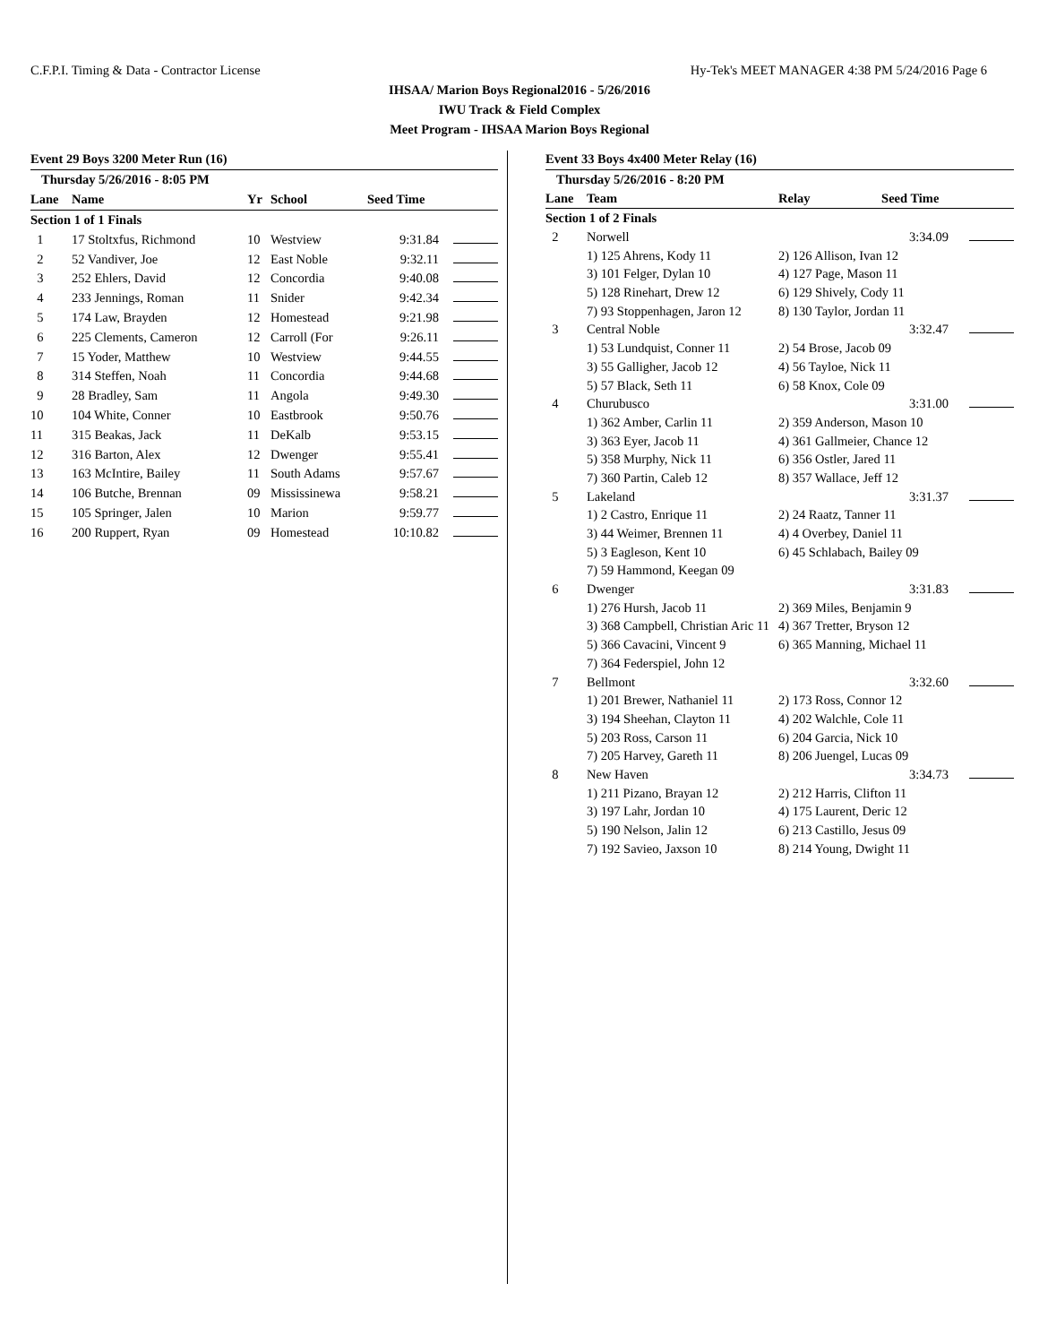C.F.P.I. Timing & Data - Contractor License Hy-Tek's MEET MANAGER 4:38 PM 5/24/2016 Page 6
IHSAA/ Marion Boys Regional2016 - 5/26/2016
IWU Track & Field Complex
Meet Program - IHSAA Marion Boys Regional
Event 29 Boys 3200 Meter Run (16)
| Thursday 5/26/2016 - 8:05 PM | | | | | |
| Lane | Name | Yr | School | Seed Time | |
| Section 1 of 1 Finals | | | | | |
| 1 | 17 Stoltxfus, Richmond | 10 | Westview | 9:31.84 | |
| 2 | 52 Vandiver, Joe | 12 | East Noble | 9:32.11 | |
| 3 | 252 Ehlers, David | 12 | Concordia | 9:40.08 | |
| 4 | 233 Jennings, Roman | 11 | Snider | 9:42.34 | |
| 5 | 174 Law, Brayden | 12 | Homestead | 9:21.98 | |
| 6 | 225 Clements, Cameron | 12 | Carroll (For | 9:26.11 | |
| 7 | 15 Yoder, Matthew | 10 | Westview | 9:44.55 | |
| 8 | 314 Steffen, Noah | 11 | Concordia | 9:44.68 | |
| 9 | 28 Bradley, Sam | 11 | Angola | 9:49.30 | |
| 10 | 104 White, Conner | 10 | Eastbrook | 9:50.76 | |
| 11 | 315 Beakas, Jack | 11 | DeKalb | 9:53.15 | |
| 12 | 316 Barton, Alex | 12 | Dwenger | 9:55.41 | |
| 13 | 163 McIntire, Bailey | 11 | South Adams | 9:57.67 | |
| 14 | 106 Butche, Brennan | 09 | Mississinewa | 9:58.21 | |
| 15 | 105 Springer, Jalen | 10 | Marion | 9:59.77 | |
| 16 | 200 Ruppert, Ryan | 09 | Homestead | 10:10.82 | |
Event 33 Boys 4x400 Meter Relay (16)
| Thursday 5/26/2016 - 8:20 PM | | | |
| Lane | Team | Relay Seed Time | |
| Section 1 of 2 Finals | | | |
| 2 | Norwell | 3:34.09 | |
| | 1) 125 Ahrens, Kody 11 | 2) 126 Allison, Ivan 12 | |
| | 3) 101 Felger, Dylan 10 | 4) 127 Page, Mason 11 | |
| | 5) 128 Rinehart, Drew 12 | 6) 129 Shively, Cody 11 | |
| | 7) 93 Stoppenhagen, Jaron 12 | 8) 130 Taylor, Jordan 11 | |
| 3 | Central Noble | 3:32.47 | |
| | 1) 53 Lundquist, Conner 11 | 2) 54 Brose, Jacob 09 | |
| | 3) 55 Galligher, Jacob 12 | 4) 56 Tayloe, Nick 11 | |
| | 5) 57 Black, Seth 11 | 6) 58 Knox, Cole 09 | |
| 4 | Churubusco | 3:31.00 | |
| | 1) 362 Amber, Carlin 11 | 2) 359 Anderson, Mason 10 | |
| | 3) 363 Eyer, Jacob 11 | 4) 361 Gallmeier, Chance 12 | |
| | 5) 358 Murphy, Nick 11 | 6) 356 Ostler, Jared 11 | |
| | 7) 360 Partin, Caleb 12 | 8) 357 Wallace, Jeff 12 | |
| 5 | Lakeland | 3:31.37 | |
| | 1) 2 Castro, Enrique 11 | 2) 24 Raatz, Tanner 11 | |
| | 3) 44 Weimer, Brennen 11 | 4) 4 Overbey, Daniel 11 | |
| | 5) 3 Eagleson, Kent 10 | 6) 45 Schlabach, Bailey 09 | |
| | 7) 59 Hammond, Keegan 09 | | |
| 6 | Dwenger | 3:31.83 | |
| | 1) 276 Hursh, Jacob 11 | 2) 369 Miles, Benjamin 9 | |
| | 3) 368 Campbell, Christian Aric 11 | 4) 367 Tretter, Bryson 12 | |
| | 5) 366 Cavacini, Vincent 9 | 6) 365 Manning, Michael 11 | |
| | 7) 364 Federspiel, John 12 | | |
| 7 | Bellmont | 3:32.60 | |
| | 1) 201 Brewer, Nathaniel 11 | 2) 173 Ross, Connor 12 | |
| | 3) 194 Sheehan, Clayton 11 | 4) 202 Walchle, Cole 11 | |
| | 5) 203 Ross, Carson 11 | 6) 204 Garcia, Nick 10 | |
| | 7) 205 Harvey, Gareth 11 | 8) 206 Juengel, Lucas 09 | |
| 8 | New Haven | 3:34.73 | |
| | 1) 211 Pizano, Brayan 12 | 2) 212 Harris, Clifton 11 | |
| | 3) 197 Lahr, Jordan 10 | 4) 175 Laurent, Deric 12 | |
| | 5) 190 Nelson, Jalin 12 | 6) 213 Castillo, Jesus 09 | |
| | 7) 192 Savieo, Jaxson 10 | 8) 214 Young, Dwight 11 | |